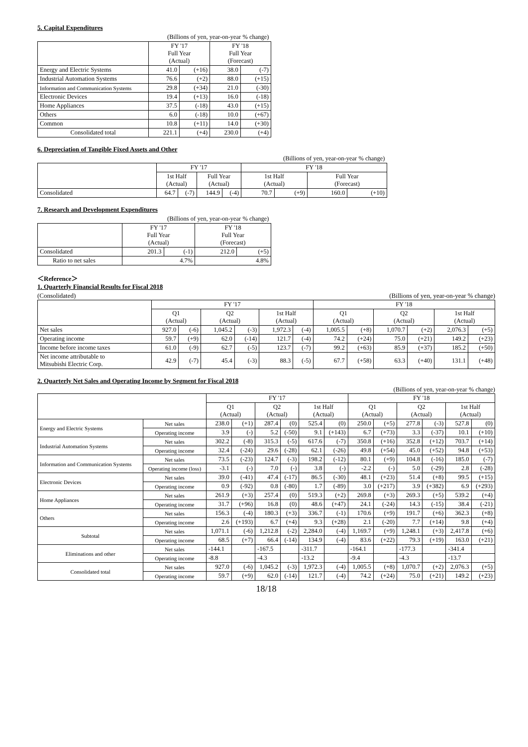5. Capital Expenditures
| | (Billions of yen, year-on-year % change) | | | |
| | FY '17 Full Year (Actual) | | FY '18 Full Year (Forecast) | |
| Energy and Electric Systems | 41.0 | (+16) | 38.0 | (-7) |
| Industrial Automation Systems | 76.6 | (+2) | 88.0 | (+15) |
| Information and Communication Systems | 29.8 | (+34) | 21.0 | (-30) |
| Electronic Devices | 19.4 | (+13) | 16.0 | (-18) |
| Home Appliances | 37.5 | (-18) | 43.0 | (+15) |
| Others | 6.0 | (-18) | 10.0 | (+67) |
| Common | 10.8 | (+11) | 14.0 | (+30) |
| Consolidated total | 221.1 | (+4) | 230.0 | (+4) |
6. Depreciation of Tangible Fixed Assets and Other
| | | | | | (Billions of yen, year-on-year % change) | | | |
| | FY '17 | | | | FY '18 | | | |
| | 1st Half (Actual) | | Full Year (Actual) | | 1st Half (Actual) | | Full Year (Forecast) | |
| Consolidated | 64.7 | (-7) | 144.9 | (-4) | 70.7 | (+9) | 160.0 | (+10) |
7. Research and Development Expenditures
| | (Billions of yen, year-on-year % change) | | | |
| | FY '17 Full Year (Actual) | | FY '18 Full Year (Forecast) | |
| Consolidated | 201.3 | (-1) | 212.0 | (+5) |
| Ratio to net sales | 4.7% | | 4.8% | |
＜Reference＞
1. Quarterly Financial Results for Fiscal 2018
(Consolidated) (Billions of yen, year-on-year % change)
| | FY '17 | | | | | | FY '18 | | | | | |
| --- | --- | --- | --- | --- | --- | --- | --- | --- | --- | --- | --- | --- |
| | Q1 (Actual) | | Q2 (Actual) | | 1st Half (Actual) | | Q1 (Actual) | | Q2 (Actual) | | 1st Half (Actual) | |
| Net sales | 927.0 | (-6) | 1,045.2 | (-3) | 1,972.3 | (-4) | 1,005.5 | (+8) | 1,070.7 | (+2) | 2,076.3 | (+5) |
| Operating income | 59.7 | (+9) | 62.0 | (-14) | 121.7 | (-4) | 74.2 | (+24) | 75.0 | (+21) | 149.2 | (+23) |
| Income before income taxes | 61.0 | (-9) | 62.7 | (-5) | 123.7 | (-7) | 99.2 | (+63) | 85.9 | (+37) | 185.2 | (+50) |
| Net income attributable to Mitsubishi Electric Corp. | 42.9 | (-7) | 45.4 | (-3) | 88.3 | (-5) | 67.7 | (+58) | 63.3 | (+40) | 131.1 | (+48) |
2. Quarterly Net Sales and Operating Income by Segment for Fiscal 2018
(Billions of yen, year-on-year % change)
| | | FY '17 | | | | | | FY '18 | | | | | |
| --- | --- | --- | --- | --- | --- | --- | --- | --- | --- | --- | --- | --- | --- |
| | | Q1 (Actual) | | Q2 (Actual) | | 1st Half (Actual) | | Q1 (Actual) | | Q2 (Actual) | | 1st Half (Actual) | |
| Energy and Electric Systems | Net sales | 238.0 | (+1) | 287.4 | (0) | 525.4 | (0) | 250.0 | (+5) | 277.8 | (-3) | 527.8 | (0) |
| | Operating income | 3.9 | (-) | 5.2 | (-50) | 9.1 | (+143) | 6.7 | (+73) | 3.3 | (-37) | 10.1 | (+10) |
| Industrial Automation Systems | Net sales | 302.2 | (-8) | 315.3 | (-5) | 617.6 | (-7) | 350.8 | (+16) | 352.8 | (+12) | 703.7 | (+14) |
| | Operating income | 32.4 | (-24) | 29.6 | (-28) | 62.1 | (-26) | 49.8 | (+54) | 45.0 | (+52) | 94.8 | (+53) |
| Information and Communication Systems | Net sales | 73.5 | (-23) | 124.7 | (-3) | 198.2 | (-12) | 80.1 | (+9) | 104.8 | (-16) | 185.0 | (-7) |
| | Operating income (loss) | -3.1 | (-) | 7.0 | (-) | 3.8 | (-) | -2.2 | (-) | 5.0 | (-29) | 2.8 | (-28) |
| Electronic Devices | Net sales | 39.0 | (-41) | 47.4 | (-17) | 86.5 | (-30) | 48.1 | (+23) | 51.4 | (+8) | 99.5 | (+15) |
| | Operating income | 0.9 | (-92) | 0.8 | (-80) | 1.7 | (-89) | 3.0 | (+217) | 3.9 | (+382) | 6.9 | (+293) |
| Home Appliances | Net sales | 261.9 | (+3) | 257.4 | (0) | 519.3 | (+2) | 269.8 | (+3) | 269.3 | (+5) | 539.2 | (+4) |
| | Operating income | 31.7 | (+96) | 16.8 | (0) | 48.6 | (+47) | 24.1 | (-24) | 14.3 | (-15) | 38.4 | (-21) |
| Others | Net sales | 156.3 | (-4) | 180.3 | (+3) | 336.7 | (-1) | 170.6 | (+9) | 191.7 | (+6) | 362.3 | (+8) |
| | Operating income | 2.6 | (+193) | 6.7 | (+4) | 9.3 | (+28) | 2.1 | (-20) | 7.7 | (+14) | 9.8 | (+4) |
| Subtotal | Net sales | 1,071.1 | (-6) | 1,212.8 | (-2) | 2,284.0 | (-4) | 1,169.7 | (+9) | 1,248.1 | (+3) | 2,417.8 | (+6) |
| | Operating income | 68.5 | (+7) | 66.4 | (-14) | 134.9 | (-4) | 83.6 | (+22) | 79.3 | (+19) | 163.0 | (+21) |
| Eliminations and other | Net sales | -144.1 | | -167.5 | | -311.7 | | -164.1 | | -177.3 | | -341.4 | |
| | Operating income | -8.8 | | -4.3 | | -13.2 | | -9.4 | | -4.3 | | -13.7 | |
| Consolidated total | Net sales | 927.0 | (-6) | 1,045.2 | (-3) | 1,972.3 | (-4) | 1,005.5 | (+8) | 1,070.7 | (+2) | 2,076.3 | (+5) |
| | Operating income | 59.7 | (+9) | 62.0 | (-14) | 121.7 | (-4) | 74.2 | (+24) | 75.0 | (+21) | 149.2 | (+23) |
18/18